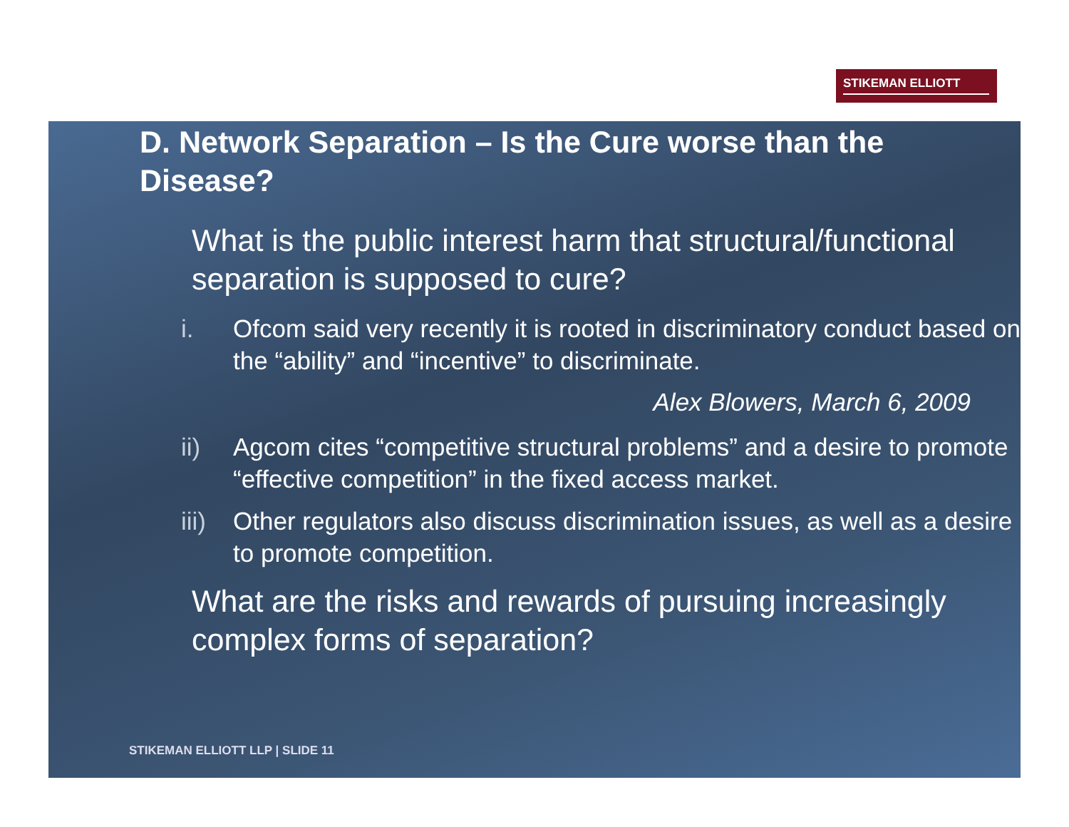STIKEMAN ELLIOTT
D. Network Separation – Is the Cure worse than the Disease?
What is the public interest harm that structural/functional separation is supposed to cure?
i. Ofcom said very recently it is rooted in discriminatory conduct based on the “ability” and “incentive” to discriminate.
Alex Blowers, March 6, 2009
ii) Agcom cites “competitive structural problems” and a desire to promote “effective competition” in the fixed access market.
iii) Other regulators also discuss discrimination issues, as well as a desire to promote competition.
What are the risks and rewards of pursuing increasingly complex forms of separation?
STIKEMAN ELLIOTT LLP | SLIDE 11